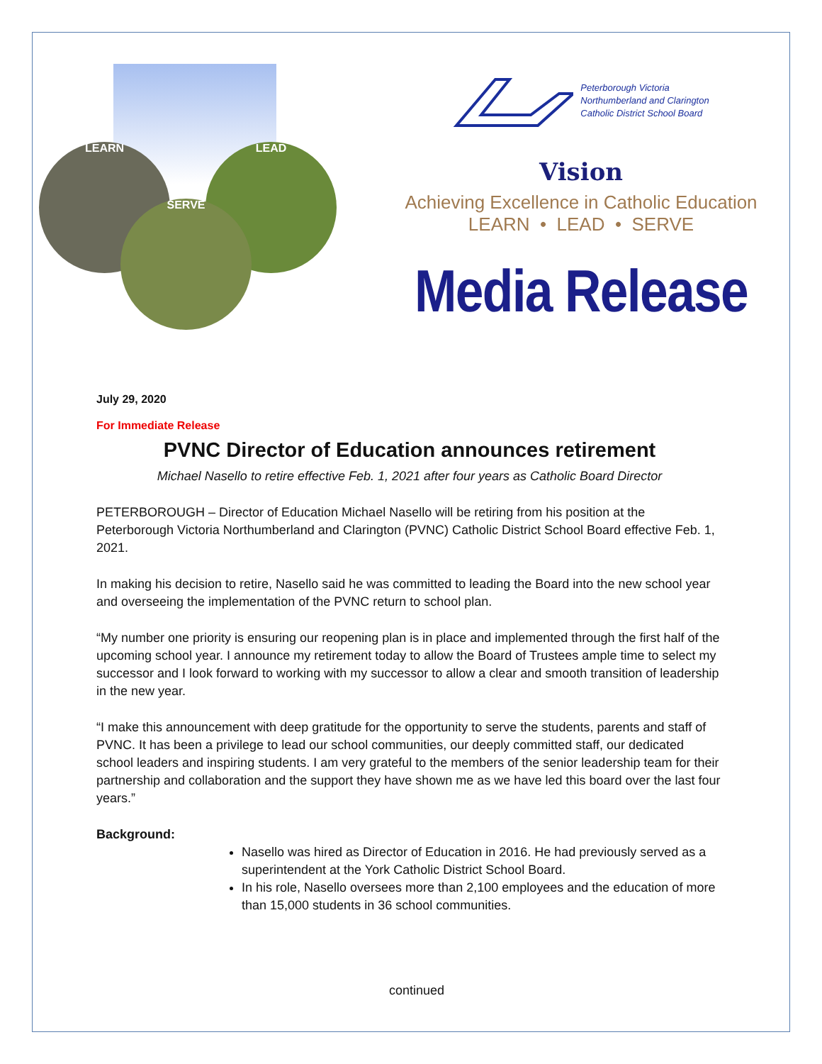LEARN LEAD
SERVE
Peterborough Victoria
Northumberland and Clarington
Catholic District School Board
Vision
Achieving Excellence in Catholic Education
LEARN • LEAD • SERVE
Media Release
July 29, 2020
For Immediate Release
PVNC Director of Education announces retirement
Michael Nasello to retire effective Feb. 1, 2021 after four years as Catholic Board Director
PETERBOROUGH – Director of Education Michael Nasello will be retiring from his position at the Peterborough Victoria Northumberland and Clarington (PVNC) Catholic District School Board effective Feb. 1, 2021.
In making his decision to retire, Nasello said he was committed to leading the Board into the new school year and overseeing the implementation of the PVNC return to school plan.
“My number one priority is ensuring our reopening plan is in place and implemented through the first half of the upcoming school year. I announce my retirement today to allow the Board of Trustees ample time to select my successor and I look forward to working with my successor to allow a clear and smooth transition of leadership in the new year.
“I make this announcement with deep gratitude for the opportunity to serve the students, parents and staff of PVNC. It has been a privilege to lead our school communities, our deeply committed staff, our dedicated school leaders and inspiring students. I am very grateful to the members of the senior leadership team for their partnership and collaboration and the support they have shown me as we have led this board over the last four years.”
Background:
Nasello was hired as Director of Education in 2016. He had previously served as a superintendent at the York Catholic District School Board.
In his role, Nasello oversees more than 2,100 employees and the education of more than 15,000 students in 36 school communities.
continued